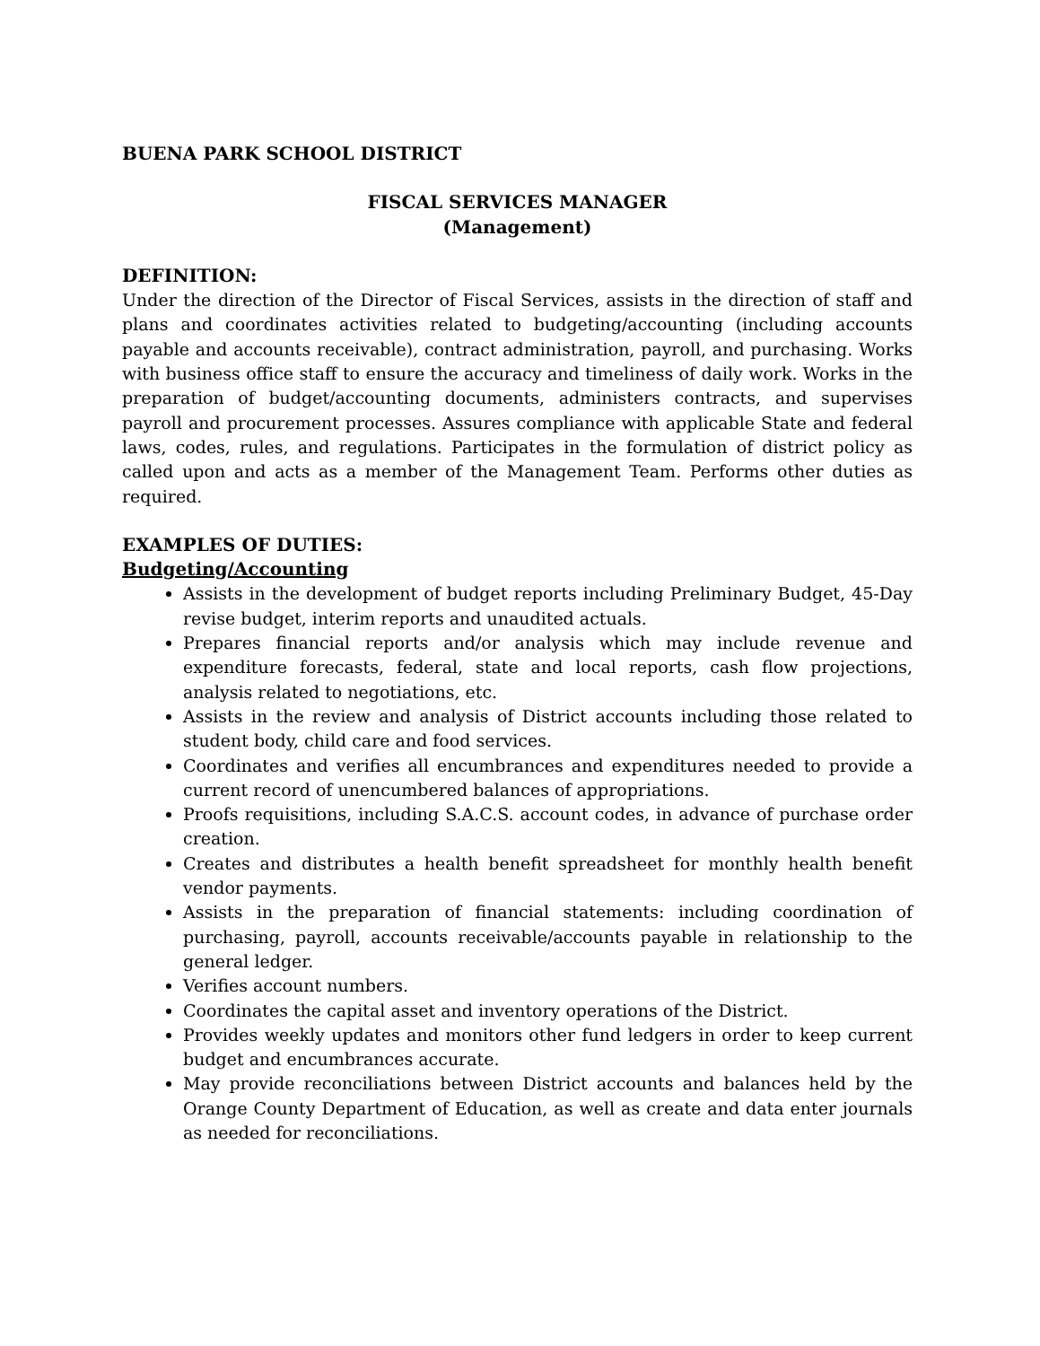BUENA PARK SCHOOL DISTRICT
FISCAL SERVICES MANAGER
(Management)
DEFINITION:
Under the direction of the Director of Fiscal Services, assists in the direction of staff and plans and coordinates activities related to budgeting/accounting (including accounts payable and accounts receivable), contract administration, payroll, and purchasing. Works with business office staff to ensure the accuracy and timeliness of daily work. Works in the preparation of budget/accounting documents, administers contracts, and supervises payroll and procurement processes. Assures compliance with applicable State and federal laws, codes, rules, and regulations. Participates in the formulation of district policy as called upon and acts as a member of the Management Team. Performs other duties as required.
EXAMPLES OF DUTIES:
Budgeting/Accounting
Assists in the development of budget reports including Preliminary Budget, 45-Day revise budget, interim reports and unaudited actuals.
Prepares financial reports and/or analysis which may include revenue and expenditure forecasts, federal, state and local reports, cash flow projections, analysis related to negotiations, etc.
Assists in the review and analysis of District accounts including those related to student body, child care and food services.
Coordinates and verifies all encumbrances and expenditures needed to provide a current record of unencumbered balances of appropriations.
Proofs requisitions, including S.A.C.S. account codes, in advance of purchase order creation.
Creates and distributes a health benefit spreadsheet for monthly health benefit vendor payments.
Assists in the preparation of financial statements: including coordination of purchasing, payroll, accounts receivable/accounts payable in relationship to the general ledger.
Verifies account numbers.
Coordinates the capital asset and inventory operations of the District.
Provides weekly updates and monitors other fund ledgers in order to keep current budget and encumbrances accurate.
May provide reconciliations between District accounts and balances held by the Orange County Department of Education, as well as create and data enter journals as needed for reconciliations.